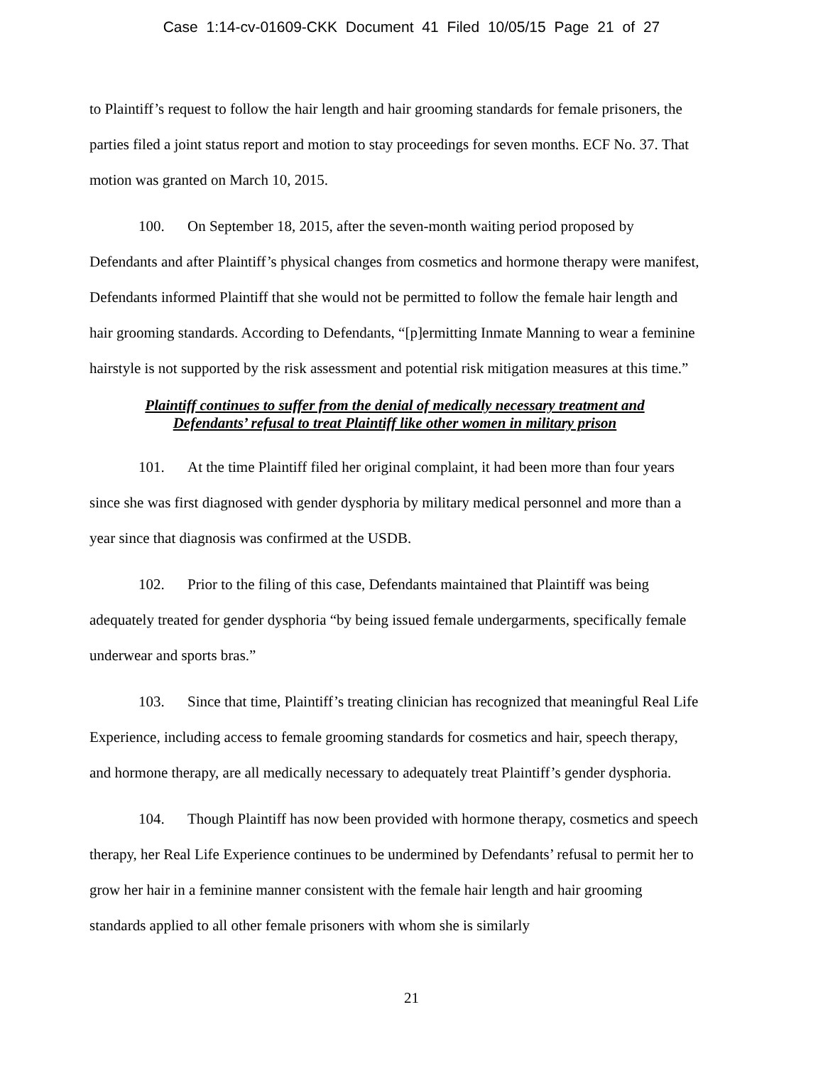Case 1:14-cv-01609-CKK Document 41 Filed 10/05/15 Page 21 of 27
to Plaintiff’s request to follow the hair length and hair grooming standards for female prisoners, the parties filed a joint status report and motion to stay proceedings for seven months. ECF No. 37. That motion was granted on March 10, 2015.
100. On September 18, 2015, after the seven-month waiting period proposed by Defendants and after Plaintiff’s physical changes from cosmetics and hormone therapy were manifest, Defendants informed Plaintiff that she would not be permitted to follow the female hair length and hair grooming standards. According to Defendants, “[p]ermitting Inmate Manning to wear a feminine hairstyle is not supported by the risk assessment and potential risk mitigation measures at this time.”
Plaintiff continues to suffer from the denial of medically necessary treatment and
Defendants’ refusal to treat Plaintiff like other women in military prison
101. At the time Plaintiff filed her original complaint, it had been more than four years since she was first diagnosed with gender dysphoria by military medical personnel and more than a year since that diagnosis was confirmed at the USDB.
102. Prior to the filing of this case, Defendants maintained that Plaintiff was being adequately treated for gender dysphoria “by being issued female undergarments, specifically female underwear and sports bras.”
103. Since that time, Plaintiff’s treating clinician has recognized that meaningful Real Life Experience, including access to female grooming standards for cosmetics and hair, speech therapy, and hormone therapy, are all medically necessary to adequately treat Plaintiff’s gender dysphoria.
104. Though Plaintiff has now been provided with hormone therapy, cosmetics and speech therapy, her Real Life Experience continues to be undermined by Defendants’ refusal to permit her to grow her hair in a feminine manner consistent with the female hair length and hair grooming standards applied to all other female prisoners with whom she is similarly
21